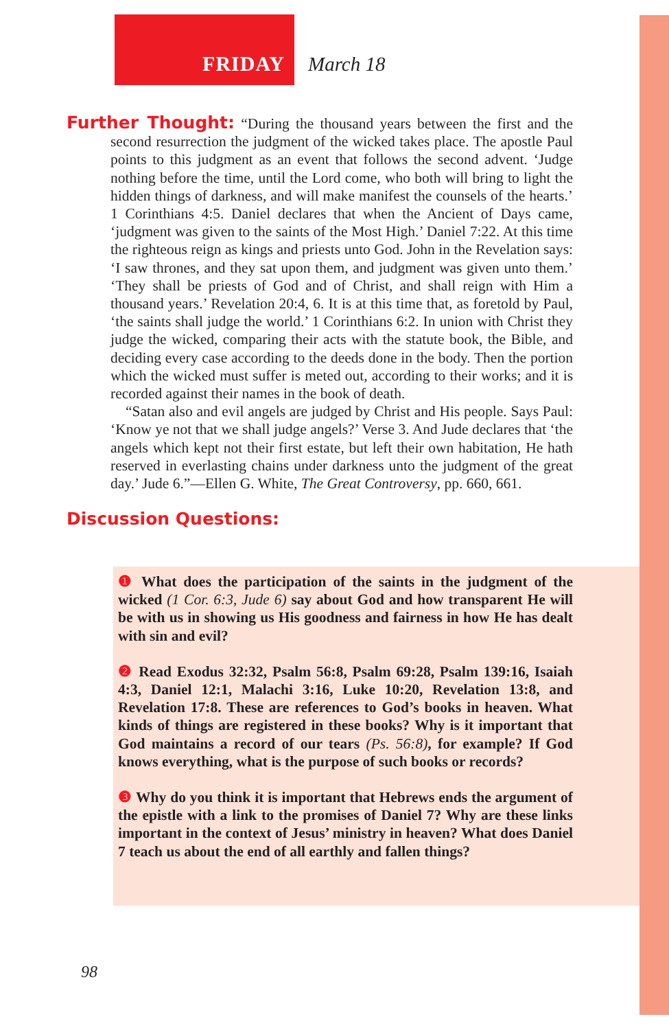FRIDAY March 18
Further Thought: “During the thousand years between the first and the second resurrection the judgment of the wicked takes place. The apostle Paul points to this judgment as an event that follows the second advent. ‘Judge nothing before the time, until the Lord come, who both will bring to light the hidden things of darkness, and will make manifest the counsels of the hearts.’ 1 Corinthians 4:5. Daniel declares that when the Ancient of Days came, ‘judgment was given to the saints of the Most High.’ Daniel 7:22. At this time the righteous reign as kings and priests unto God. John in the Revelation says: ‘I saw thrones, and they sat upon them, and judgment was given unto them.’ ‘They shall be priests of God and of Christ, and shall reign with Him a thousand years.’ Revelation 20:4, 6. It is at this time that, as foretold by Paul, ‘the saints shall judge the world.’ 1 Corinthians 6:2. In union with Christ they judge the wicked, comparing their acts with the statute book, the Bible, and deciding every case according to the deeds done in the body. Then the portion which the wicked must suffer is meted out, according to their works; and it is recorded against their names in the book of death.
“Satan also and evil angels are judged by Christ and His people. Says Paul: ‘Know ye not that we shall judge angels?’ Verse 3. And Jude declares that ‘the angels which kept not their first estate, but left their own habitation, He hath reserved in everlasting chains under darkness unto the judgment of the great day.’ Jude 6.”—Ellen G. White, The Great Controversy, pp. 660, 661.
Discussion Questions:
❶ What does the participation of the saints in the judgment of the wicked (1 Cor. 6:3, Jude 6) say about God and how transparent He will be with us in showing us His goodness and fairness in how He has dealt with sin and evil?
❷ Read Exodus 32:32, Psalm 56:8, Psalm 69:28, Psalm 139:16, Isaiah 4:3, Daniel 12:1, Malachi 3:16, Luke 10:20, Revelation 13:8, and Revelation 17:8. These are references to God’s books in heaven. What kinds of things are registered in these books? Why is it important that God maintains a record of our tears (Ps. 56:8), for example? If God knows everything, what is the purpose of such books or records?
❸ Why do you think it is important that Hebrews ends the argument of the epistle with a link to the promises of Daniel 7? Why are these links important in the context of Jesus’ ministry in heaven? What does Daniel 7 teach us about the end of all earthly and fallen things?
98